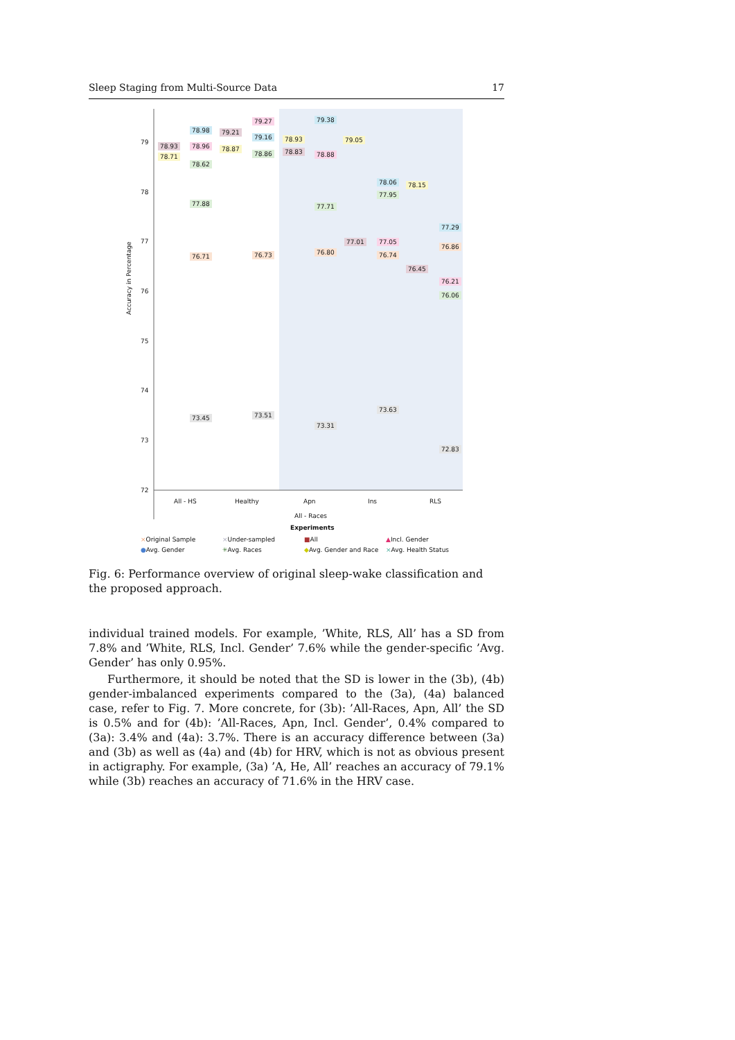Sleep Staging from Multi-Source Data 17
79
78
77
76
75
74
73
72
Accuracy in Percentage
All - HS Healthy Apn Ins RLS
All - Races
Experiments
78.93
78.98
78.96
78.71
78.62
77.88
76.71
73.45
79.27
79.21
79.16
78.87
78.86
76.73
73.51
79.38
78.93
78.83 78.88
77.71
76.80
73.31
79.05
78.06
77.95
77.01 77.05
76.74
73.63
78.15
77.29
76.86
76.45
76.21
76.06
72.83
×Original Sample ×Under-sampled ■All ▲Incl. Gender ●Avg. Gender ✳Avg. Races ◆Avg. Gender and Race ×Avg. Health Status
Fig. 6: Performance overview of original sleep-wake classification and the proposed approach.
individual trained models. For example, ’White, RLS, All’ has a SD from 7.8% and ’White, RLS, Incl. Gender’ 7.6% while the gender-specific ’Avg. Gender’ has only 0.95%.
Furthermore, it should be noted that the SD is lower in the (3b), (4b) gender-imbalanced experiments compared to the (3a), (4a) balanced case, refer to Fig. 7. More concrete, for (3b): ’All-Races, Apn, All’ the SD is 0.5% and for (4b): ’All-Races, Apn, Incl. Gender’, 0.4% compared to (3a): 3.4% and (4a): 3.7%. There is an accuracy difference between (3a) and (3b) as well as (4a) and (4b) for HRV, which is not as obvious present in actigraphy. For example, (3a) ’A, He, All’ reaches an accuracy of 79.1% while (3b) reaches an accuracy of 71.6% in the HRV case.